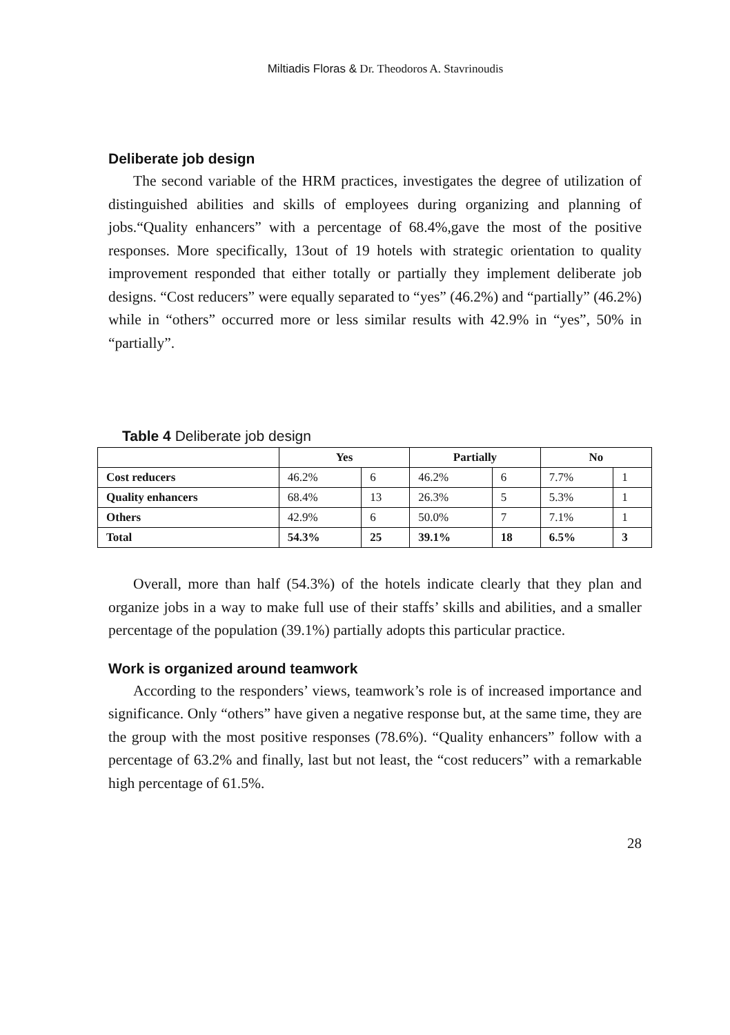Miltiadis Floras & Dr. Theodoros A. Stavrinoudis
Deliberate job design
The second variable of the HRM practices, investigates the degree of utilization of distinguished abilities and skills of employees during organizing and planning of jobs.“Quality enhancers” with a percentage of 68.4%,gave the most of the positive responses. More specifically, 13out of 19 hotels with strategic orientation to quality improvement responded that either totally or partially they implement deliberate job designs. “Cost reducers” were equally separated to “yes” (46.2%) and “partially” (46.2%) while in “others” occurred more or less similar results with 42.9% in “yes”, 50% in “partially”.
Table 4 Deliberate job design
| | Yes | | Partially | | No | |
| --- | --- | --- | --- | --- | --- | --- |
| Cost reducers | 46.2% | 6 | 46.2% | 6 | 7.7% | 1 |
| Quality enhancers | 68.4% | 13 | 26.3% | 5 | 5.3% | 1 |
| Others | 42.9% | 6 | 50.0% | 7 | 7.1% | 1 |
| Total | 54.3% | 25 | 39.1% | 18 | 6.5% | 3 |
Overall, more than half (54.3%) of the hotels indicate clearly that they plan and organize jobs in a way to make full use of their staffs’ skills and abilities, and a smaller percentage of the population (39.1%) partially adopts this particular practice.
Work is organized around teamwork
According to the responders’ views, teamwork’s role is of increased importance and significance. Only “others” have given a negative response but, at the same time, they are the group with the most positive responses (78.6%). “Quality enhancers” follow with a percentage of 63.2% and finally, last but not least, the “cost reducers” with a remarkable high percentage of 61.5%.
28